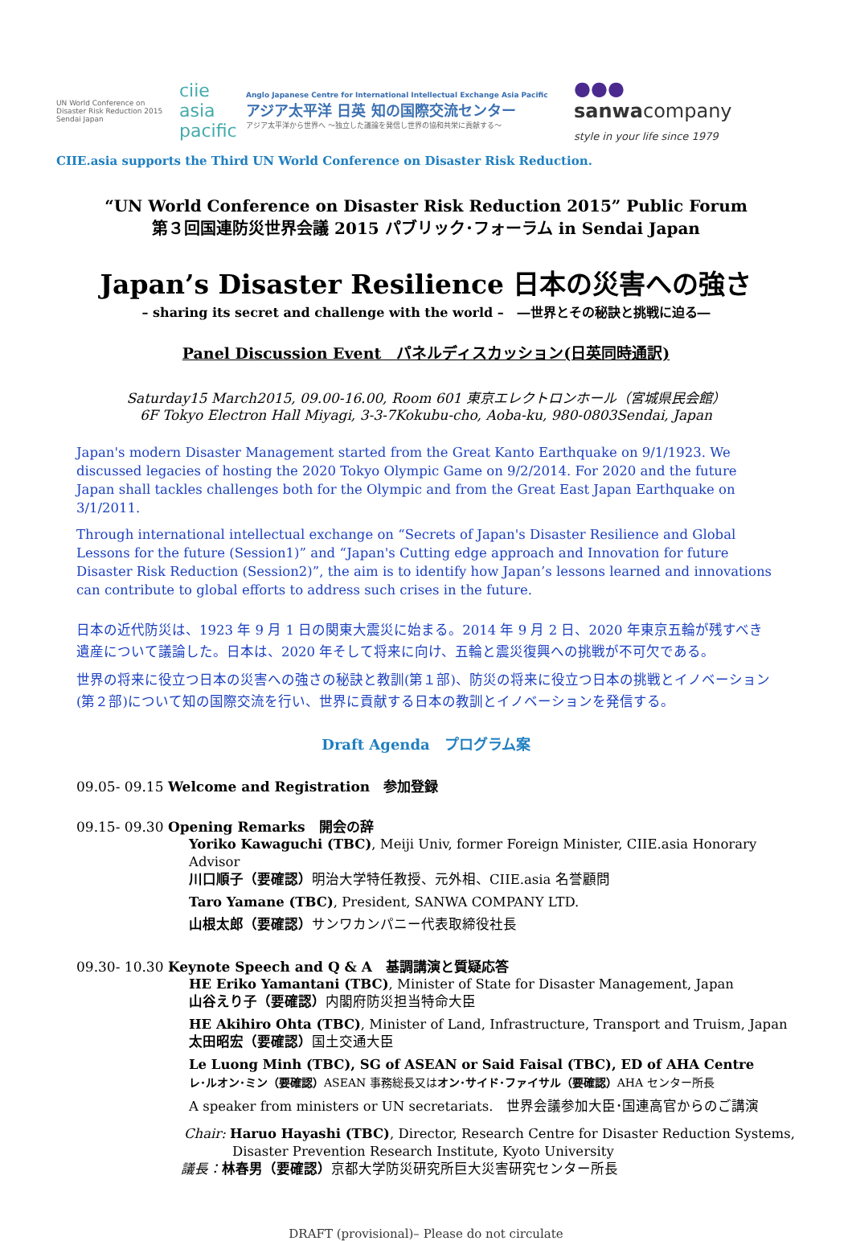UN World Conference on Disaster Risk Reduction 2015 Sendai Japan
ciie asia pacific
Anglo Japanese Centre for International Intellectual Exchange Asia Pacific
アジア太平洋 日英 知の国際交流センター
アジア太平洋から世界へ 〜独立した議論を発信し世界の協和共栄に貢献する〜
●●● sanwacompany
style in your life since 1979
CIIE.asia supports the Third UN World Conference on Disaster Risk Reduction.
“UN World Conference on Disaster Risk Reduction 2015” Public Forum
第３回国連防災世界会議 2015 パブリック･フォーラム in Sendai Japan
Japan’s Disaster Resilience 日本の災害への強さ
– sharing its secret and challenge with the world – ―世界とその秘訣と挑戦に迫る―
Panel Discussion Event　パネルディスカッション(日英同時通訳)
Saturday15 March2015, 09.00-16.00, Room 601 東京エレクトロンホール（宮城県民会館）
6F Tokyo Electron Hall Miyagi, 3-3-7Kokubu-cho, Aoba-ku, 980-0803Sendai, Japan
Japan's modern Disaster Management started from the Great Kanto Earthquake on 9/1/1923. We discussed legacies of hosting the 2020 Tokyo Olympic Game on 9/2/2014. For 2020 and the future Japan shall tackles challenges both for the Olympic and from the Great East Japan Earthquake on 3/1/2011.
Through international intellectual exchange on “Secrets of Japan's Disaster Resilience and Global Lessons for the future (Session1)” and “Japan's Cutting edge approach and Innovation for future Disaster Risk Reduction (Session2)”, the aim is to identify how Japan’s lessons learned and innovations can contribute to global efforts to address such crises in the future.
日本の近代防災は、1923 年 9 月 1 日の関東大震災に始まる。2014 年 9 月 2 日、2020 年東京五輪が残すべき遺産について議論した。日本は、2020 年そして将来に向け、五輪と震災復興への挑戦が不可欠である。
世界の将来に役立つ日本の災害への強さの秘訣と教訓(第１部)、防災の将来に役立つ日本の挑戦とイノベーション(第２部)について知の国際交流を行い、世界に貢献する日本の教訓とイノベーションを発信する。
Draft Agenda　プログラム案
09.05- 09.15 Welcome and Registration　参加登録
09.15- 09.30 Opening Remarks　開会の辞
Yoriko Kawaguchi (TBC), Meiji Univ, former Foreign Minister, CIIE.asia Honorary Advisor
川口順子（要確認）明治大学特任教授、元外相、CIIE.asia 名誉顧問
Taro Yamane (TBC), President, SANWA COMPANY LTD.
山根太郎（要確認）サンワカンパニー代表取締役社長
09.30- 10.30 Keynote Speech and Q & A　基調講演と質疑応答
HE Eriko Yamantani (TBC), Minister of State for Disaster Management, Japan
山谷えり子（要確認）内閣府防災担当特命大臣
HE Akihiro Ohta (TBC), Minister of Land, Infrastructure, Transport and Truism, Japan
太田昭宏（要確認）国土交通大臣
Le Luong Minh (TBC), SG of ASEAN or Said Faisal (TBC), ED of AHA Centre
レ･ルオン･ミン（要確認）ASEAN 事務総長又はオン･サイド･ファイサル（要確認）AHA センター所長
A speaker from ministers or UN secretariats.　世界会議参加大臣･国連高官からのご講演
Chair: Haruo Hayashi (TBC), Director, Research Centre for Disaster Reduction Systems,
Disaster Prevention Research Institute, Kyoto University
議長：林春男（要確認）京都大学防災研究所巨大災害研究センター所長
DRAFT (provisional)– Please do not circulate